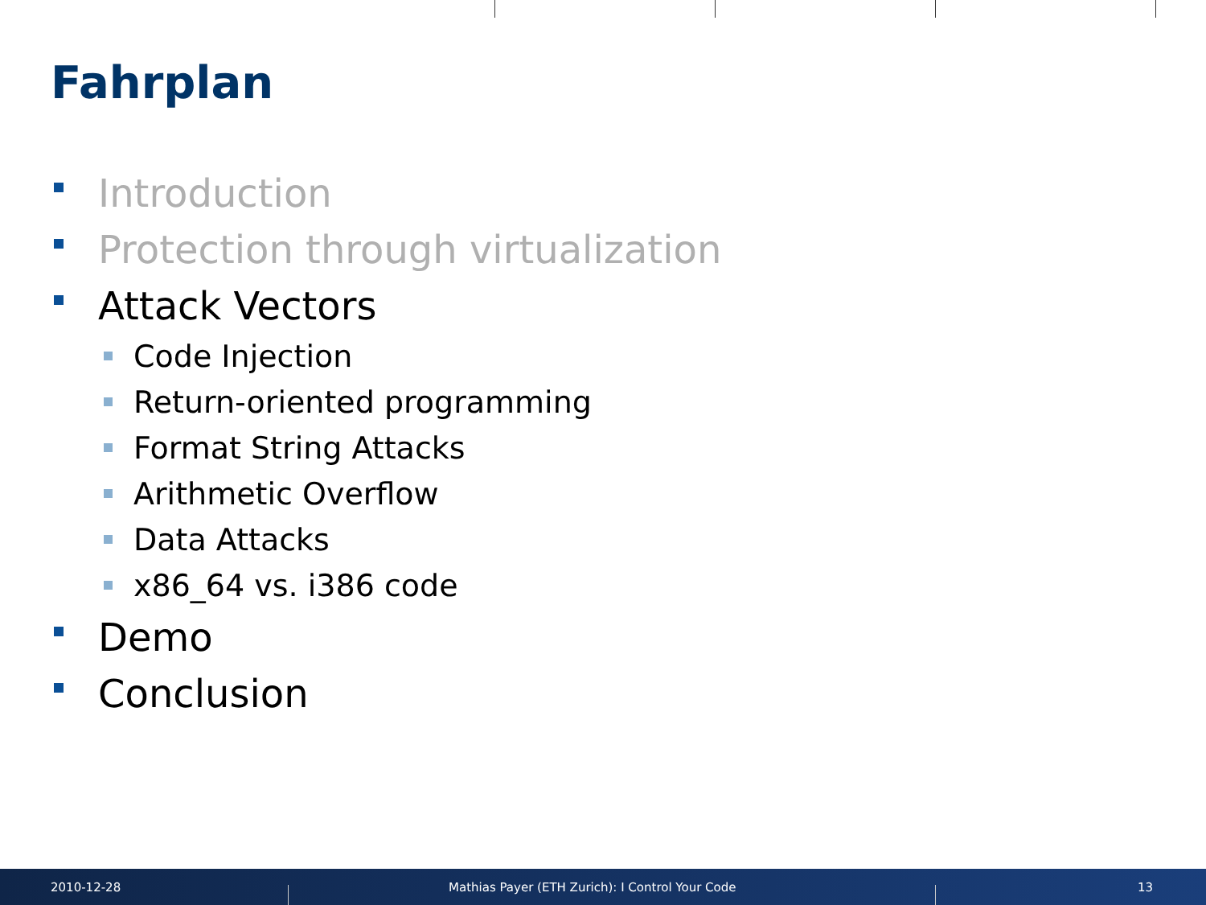Fahrplan
Introduction
Protection through virtualization
Attack Vectors
Code Injection
Return-oriented programming
Format String Attacks
Arithmetic Overflow
Data Attacks
x86_64 vs. i386 code
Demo
Conclusion
2010-12-28
Mathias Payer (ETH Zurich): I Control Your Code
13